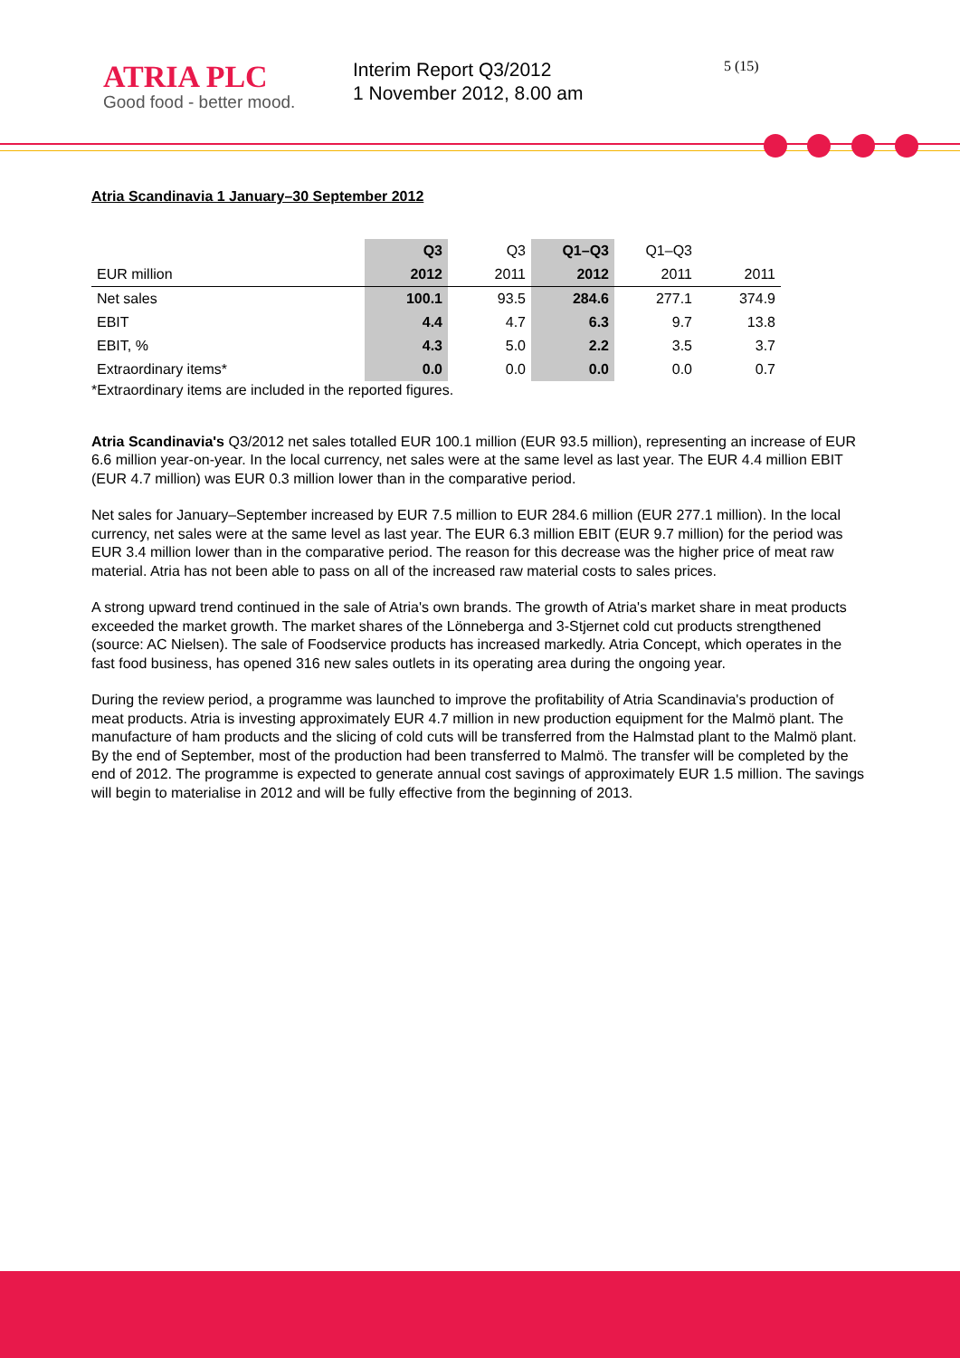ATRIA PLC
Good food - better mood.
Interim Report Q3/2012
1 November 2012, 8.00 am
5 (15)
Atria Scandinavia 1 January–30 September 2012
| | Q3 | Q3 | Q1–Q3 | Q1–Q3 | |
| --- | --- | --- | --- | --- | --- |
| EUR million | 2012 | 2011 | 2012 | 2011 | 2011 |
| Net sales | 100.1 | 93.5 | 284.6 | 277.1 | 374.9 |
| EBIT | 4.4 | 4.7 | 6.3 | 9.7 | 13.8 |
| EBIT, % | 4.3 | 5.0 | 2.2 | 3.5 | 3.7 |
| Extraordinary items* | 0.0 | 0.0 | 0.0 | 0.0 | 0.7 |
*Extraordinary items are included in the reported figures.
Atria Scandinavia's Q3/2012 net sales totalled EUR 100.1 million (EUR 93.5 million), representing an increase of EUR 6.6 million year-on-year. In the local currency, net sales were at the same level as last year. The EUR 4.4 million EBIT (EUR 4.7 million) was EUR 0.3 million lower than in the comparative period.
Net sales for January–September increased by EUR 7.5 million to EUR 284.6 million (EUR 277.1 million). In the local currency, net sales were at the same level as last year. The EUR 6.3 million EBIT (EUR 9.7 million) for the period was EUR 3.4 million lower than in the comparative period. The reason for this decrease was the higher price of meat raw material. Atria has not been able to pass on all of the increased raw material costs to sales prices.
A strong upward trend continued in the sale of Atria's own brands. The growth of Atria's market share in meat products exceeded the market growth. The market shares of the Lönneberga and 3-Stjernet cold cut products strengthened (source: AC Nielsen). The sale of Foodservice products has increased markedly. Atria Concept, which operates in the fast food business, has opened 316 new sales outlets in its operating area during the ongoing year.
During the review period, a programme was launched to improve the profitability of Atria Scandinavia's production of meat products. Atria is investing approximately EUR 4.7 million in new production equipment for the Malmö plant. The manufacture of ham products and the slicing of cold cuts will be transferred from the Halmstad plant to the Malmö plant. By the end of September, most of the production had been transferred to Malmö. The transfer will be completed by the end of 2012. The programme is expected to generate annual cost savings of approximately EUR 1.5 million. The savings will begin to materialise in 2012 and will be fully effective from the beginning of 2013.